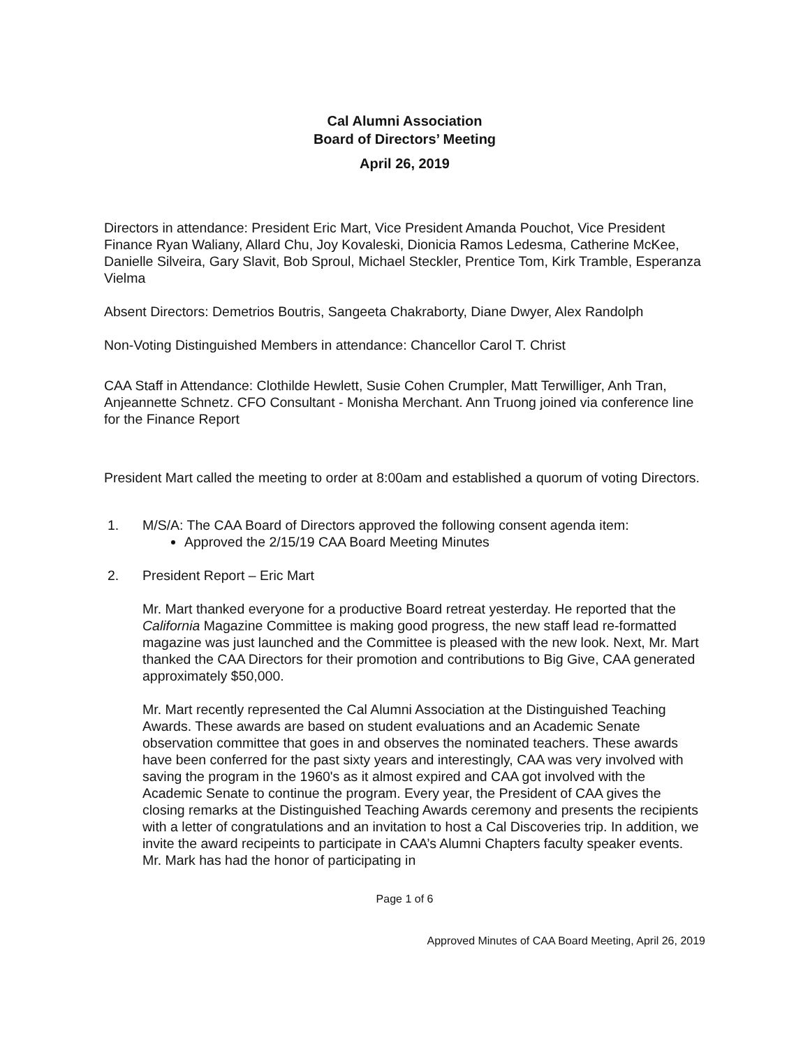Cal Alumni Association
Board of Directors’ Meeting
April 26, 2019
Directors in attendance: President Eric Mart, Vice President Amanda Pouchot, Vice President Finance Ryan Waliany, Allard Chu, Joy Kovaleski, Dionicia Ramos Ledesma, Catherine McKee, Danielle Silveira, Gary Slavit, Bob Sproul, Michael Steckler, Prentice Tom, Kirk Tramble, Esperanza Vielma
Absent Directors: Demetrios Boutris, Sangeeta Chakraborty, Diane Dwyer, Alex Randolph
Non-Voting Distinguished Members in attendance: Chancellor Carol T. Christ
CAA Staff in Attendance: Clothilde Hewlett, Susie Cohen Crumpler, Matt Terwilliger, Anh Tran, Anjeannette Schnetz. CFO Consultant - Monisha Merchant. Ann Truong joined via conference line for the Finance Report
President Mart called the meeting to order at 8:00am and established a quorum of voting Directors.
1. M/S/A: The CAA Board of Directors approved the following consent agenda item:
Approved the 2/15/19 CAA Board Meeting Minutes
2. President Report – Eric Mart
Mr. Mart thanked everyone for a productive Board retreat yesterday. He reported that the California Magazine Committee is making good progress, the new staff lead re-formatted magazine was just launched and the Committee is pleased with the new look. Next, Mr. Mart thanked the CAA Directors for their promotion and contributions to Big Give, CAA generated approximately $50,000.
Mr. Mart recently represented the Cal Alumni Association at the Distinguished Teaching Awards. These awards are based on student evaluations and an Academic Senate observation committee that goes in and observes the nominated teachers. These awards have been conferred for the past sixty years and interestingly, CAA was very involved with saving the program in the 1960's as it almost expired and CAA got involved with the Academic Senate to continue the program. Every year, the President of CAA gives the closing remarks at the Distinguished Teaching Awards ceremony and presents the recipients with a letter of congratulations and an invitation to host a Cal Discoveries trip. In addition, we invite the award recipeints to participate in CAA’s Alumni Chapters faculty speaker events. Mr. Mark has had the honor of participating in
Page 1 of 6
Approved Minutes of CAA Board Meeting, April 26, 2019